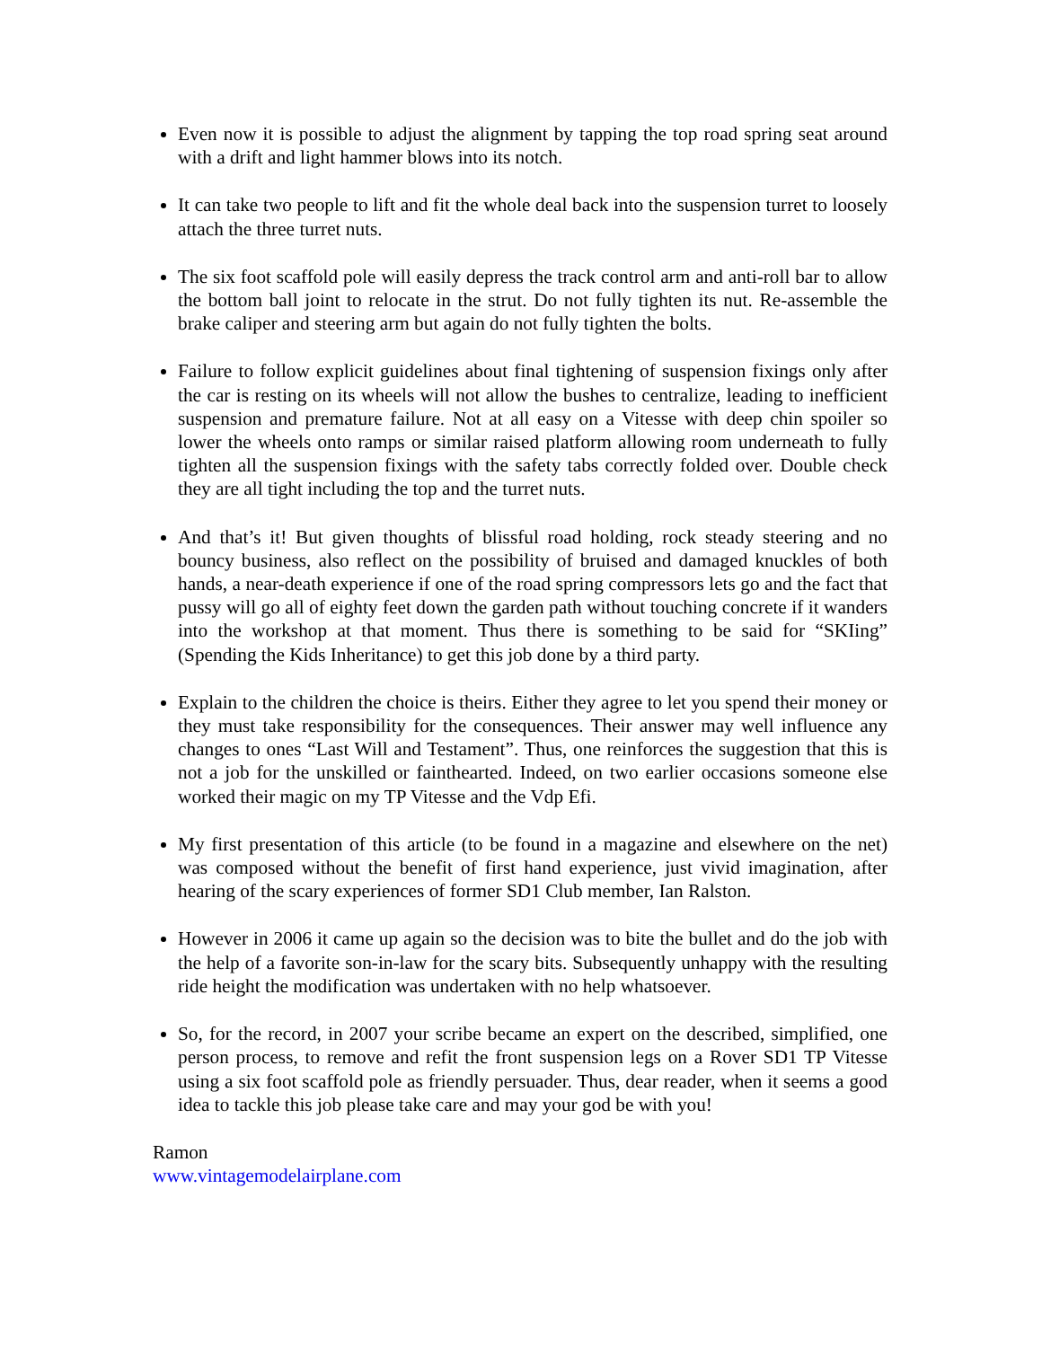Even now it is possible to adjust the alignment by tapping the top road spring seat around with a drift and light hammer blows into its notch.
It can take two people to lift and fit the whole deal back into the suspension turret to loosely attach the three turret nuts.
The six foot scaffold pole will easily depress the track control arm and anti-roll bar to allow the bottom ball joint to relocate in the strut. Do not fully tighten its nut. Re-assemble the brake caliper and steering arm but again do not fully tighten the bolts.
Failure to follow explicit guidelines about final tightening of suspension fixings only after the car is resting on its wheels will not allow the bushes to centralize, leading to inefficient suspension and premature failure. Not at all easy on a Vitesse with deep chin spoiler so lower the wheels onto ramps or similar raised platform allowing room underneath to fully tighten all the suspension fixings with the safety tabs correctly folded over. Double check they are all tight including the top and the turret nuts.
And that’s it! But given thoughts of blissful road holding, rock steady steering and no bouncy business, also reflect on the possibility of bruised and damaged knuckles of both hands, a near-death experience if one of the road spring compressors lets go and the fact that pussy will go all of eighty feet down the garden path without touching concrete if it wanders into the workshop at that moment. Thus there is something to be said for “SKIing” (Spending the Kids Inheritance) to get this job done by a third party.
Explain to the children the choice is theirs. Either they agree to let you spend their money or they must take responsibility for the consequences. Their answer may well influence any changes to ones “Last Will and Testament”. Thus, one reinforces the suggestion that this is not a job for the unskilled or fainthearted. Indeed, on two earlier occasions someone else worked their magic on my TP Vitesse and the Vdp Efi.
My first presentation of this article (to be found in a magazine and elsewhere on the net) was composed without the benefit of first hand experience, just vivid imagination, after hearing of the scary experiences of former SD1 Club member, Ian Ralston.
However in 2006 it came up again so the decision was to bite the bullet and do the job with the help of a favorite son-in-law for the scary bits. Subsequently unhappy with the resulting ride height the modification was undertaken with no help whatsoever.
So, for the record, in 2007 your scribe became an expert on the described, simplified, one person process, to remove and refit the front suspension legs on a Rover SD1 TP Vitesse using a six foot scaffold pole as friendly persuader. Thus, dear reader, when it seems a good idea to tackle this job please take care and may your god be with you!
Ramon
www.vintagemodelairplane.com